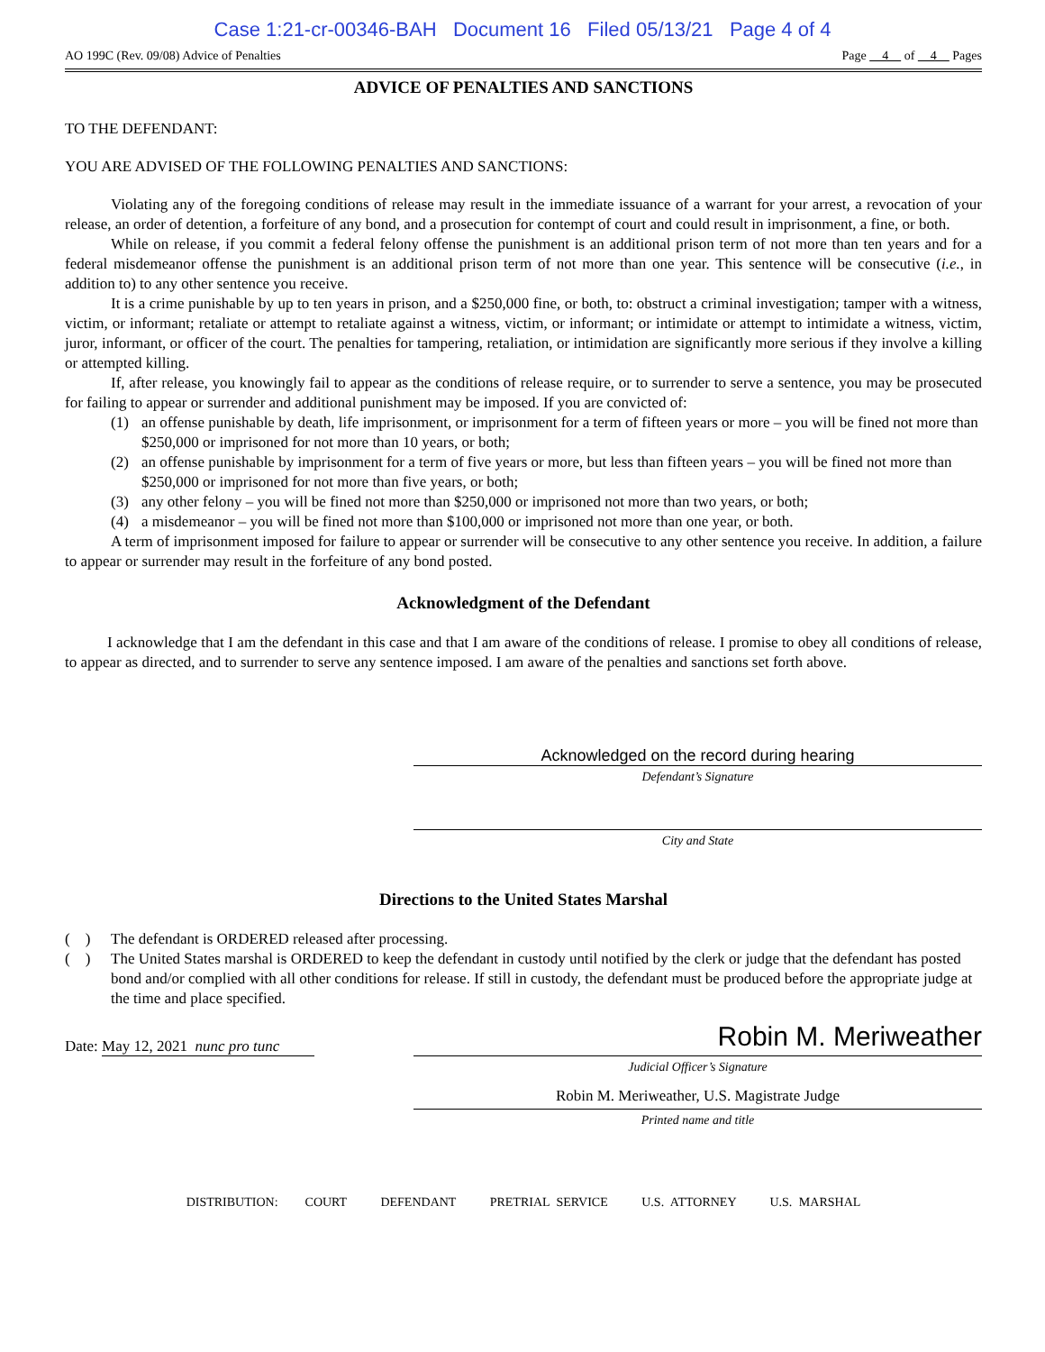Case 1:21-cr-00346-BAH Document 16 Filed 05/13/21 Page 4 of 4
AO 199C (Rev. 09/08) Advice of Penalties Page 4 of 4 Pages
ADVICE OF PENALTIES AND SANCTIONS
TO THE DEFENDANT:
YOU ARE ADVISED OF THE FOLLOWING PENALTIES AND SANCTIONS:
Violating any of the foregoing conditions of release may result in the immediate issuance of a warrant for your arrest, a revocation of your release, an order of detention, a forfeiture of any bond, and a prosecution for contempt of court and could result in imprisonment, a fine, or both.
While on release, if you commit a federal felony offense the punishment is an additional prison term of not more than ten years and for a federal misdemeanor offense the punishment is an additional prison term of not more than one year. This sentence will be consecutive (i.e., in addition to) to any other sentence you receive.
It is a crime punishable by up to ten years in prison, and a $250,000 fine, or both, to: obstruct a criminal investigation; tamper with a witness, victim, or informant; retaliate or attempt to retaliate against a witness, victim, or informant; or intimidate or attempt to intimidate a witness, victim, juror, informant, or officer of the court. The penalties for tampering, retaliation, or intimidation are significantly more serious if they involve a killing or attempted killing.
If, after release, you knowingly fail to appear as the conditions of release require, or to surrender to serve a sentence, you may be prosecuted for failing to appear or surrender and additional punishment may be imposed. If you are convicted of:
(1) an offense punishable by death, life imprisonment, or imprisonment for a term of fifteen years or more – you will be fined not more than $250,000 or imprisoned for not more than 10 years, or both;
(2) an offense punishable by imprisonment for a term of five years or more, but less than fifteen years – you will be fined not more than $250,000 or imprisoned for not more than five years, or both;
(3) any other felony – you will be fined not more than $250,000 or imprisoned not more than two years, or both;
(4) a misdemeanor – you will be fined not more than $100,000 or imprisoned not more than one year, or both.
A term of imprisonment imposed for failure to appear or surrender will be consecutive to any other sentence you receive. In addition, a failure to appear or surrender may result in the forfeiture of any bond posted.
Acknowledgment of the Defendant
I acknowledge that I am the defendant in this case and that I am aware of the conditions of release. I promise to obey all conditions of release, to appear as directed, and to surrender to serve any sentence imposed. I am aware of the penalties and sanctions set forth above.
Acknowledged on the record during hearing
Defendant’s Signature
City and State
Directions to the United States Marshal
( ) The defendant is ORDERED released after processing.
( ) The United States marshal is ORDERED to keep the defendant in custody until notified by the clerk or judge that the defendant has posted bond and/or complied with all other conditions for release. If still in custody, the defendant must be produced before the appropriate judge at the time and place specified.
Date: May 12, 2021 nunc pro tunc
Robin M. Meriweather
Judicial Officer’s Signature
Robin M. Meriweather, U.S. Magistrate Judge
Printed name and title
DISTRIBUTION: COURT DEFENDANT PRETRIAL SERVICE U.S. ATTORNEY U.S. MARSHAL